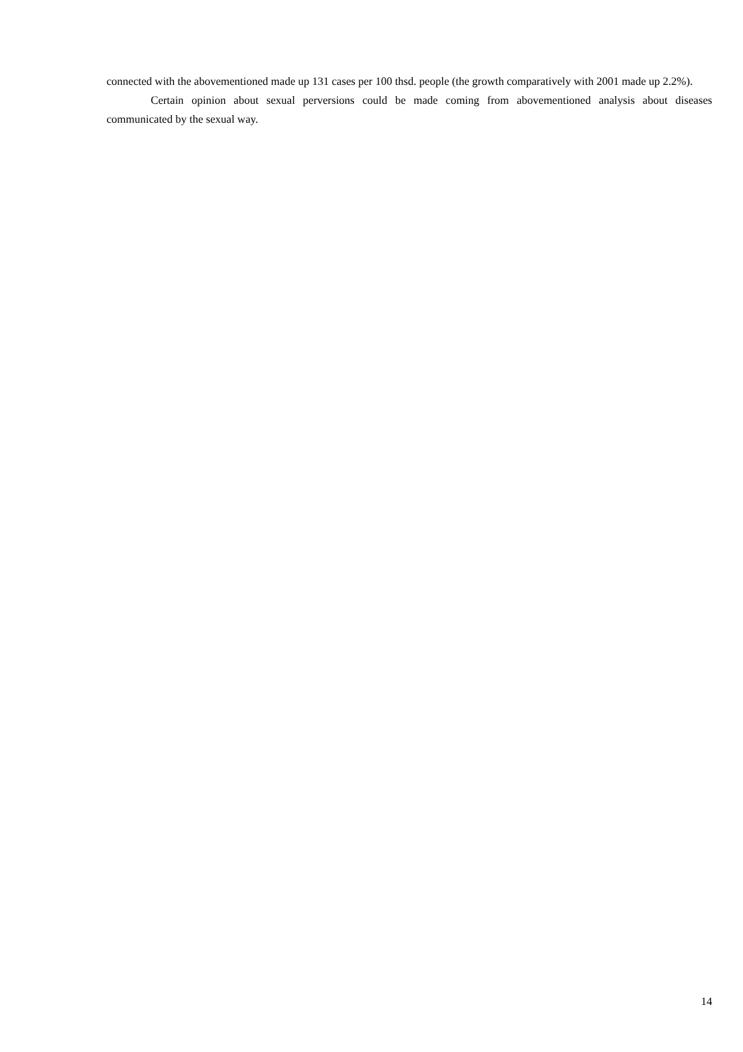connected with the abovementioned made up 131 cases per 100 thsd. people (the growth comparatively with 2001 made up 2.2%).
Certain opinion about sexual perversions could be made coming from abovementioned analysis about diseases communicated by the sexual way.
14